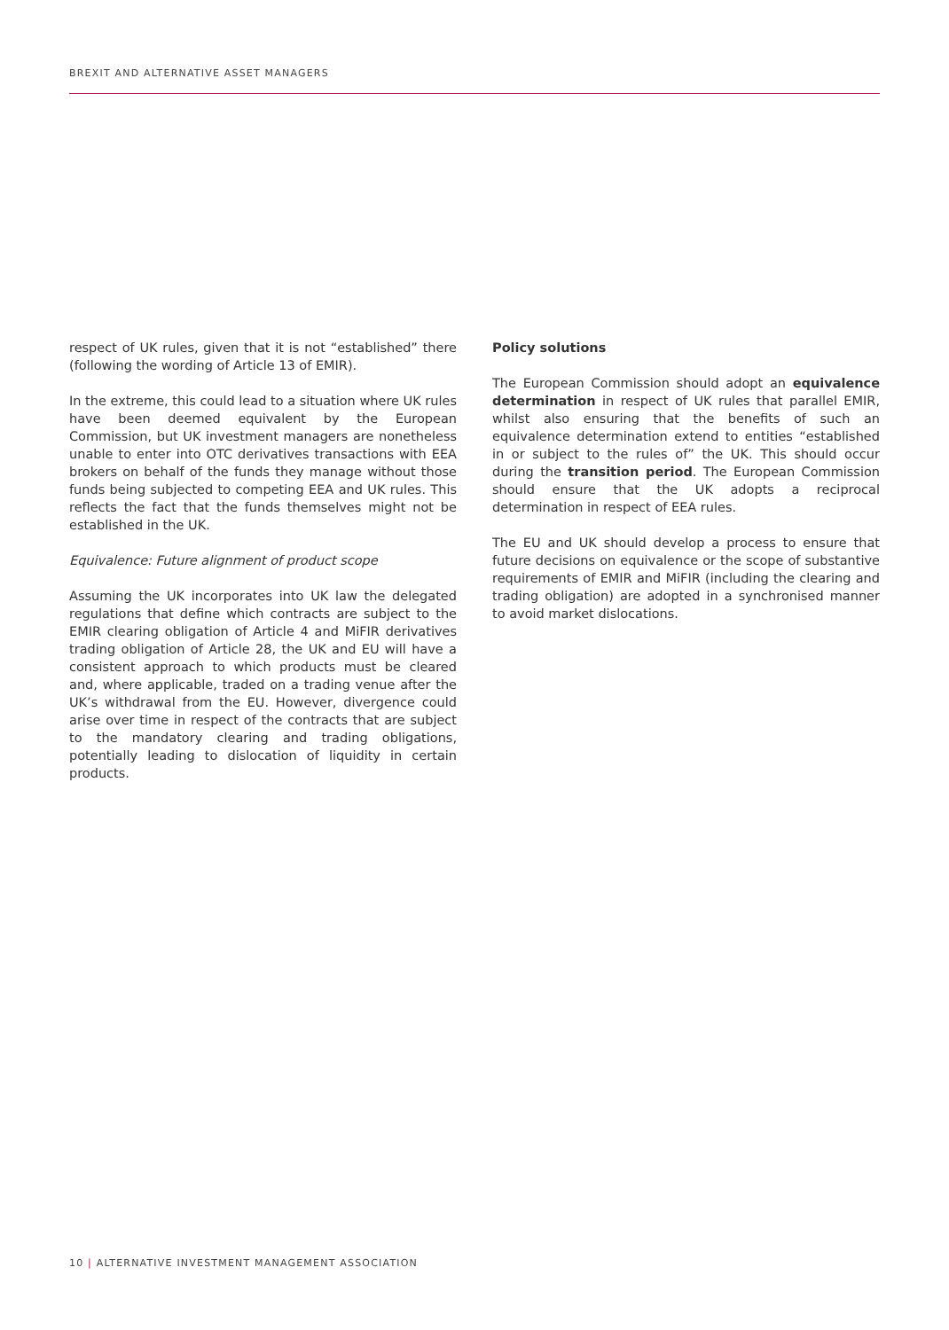BREXIT AND ALTERNATIVE ASSET MANAGERS
respect of UK rules, given that it is not “established” there (following the wording of Article 13 of EMIR).
In the extreme, this could lead to a situation where UK rules have been deemed equivalent by the European Commission, but UK investment managers are nonetheless unable to enter into OTC derivatives transactions with EEA brokers on behalf of the funds they manage without those funds being subjected to competing EEA and UK rules. This reflects the fact that the funds themselves might not be established in the UK.
Equivalence: Future alignment of product scope
Assuming the UK incorporates into UK law the delegated regulations that define which contracts are subject to the EMIR clearing obligation of Article 4 and MiFIR derivatives trading obligation of Article 28, the UK and EU will have a consistent approach to which products must be cleared and, where applicable, traded on a trading venue after the UK’s withdrawal from the EU. However, divergence could arise over time in respect of the contracts that are subject to the mandatory clearing and trading obligations, potentially leading to dislocation of liquidity in certain products.
Policy solutions
The European Commission should adopt an equivalence determination in respect of UK rules that parallel EMIR, whilst also ensuring that the benefits of such an equivalence determination extend to entities “established in or subject to the rules of” the UK. This should occur during the transition period. The European Commission should ensure that the UK adopts a reciprocal determination in respect of EEA rules.
The EU and UK should develop a process to ensure that future decisions on equivalence or the scope of substantive requirements of EMIR and MiFIR (including the clearing and trading obligation) are adopted in a synchronised manner to avoid market dislocations.
10 | ALTERNATIVE INVESTMENT MANAGEMENT ASSOCIATION